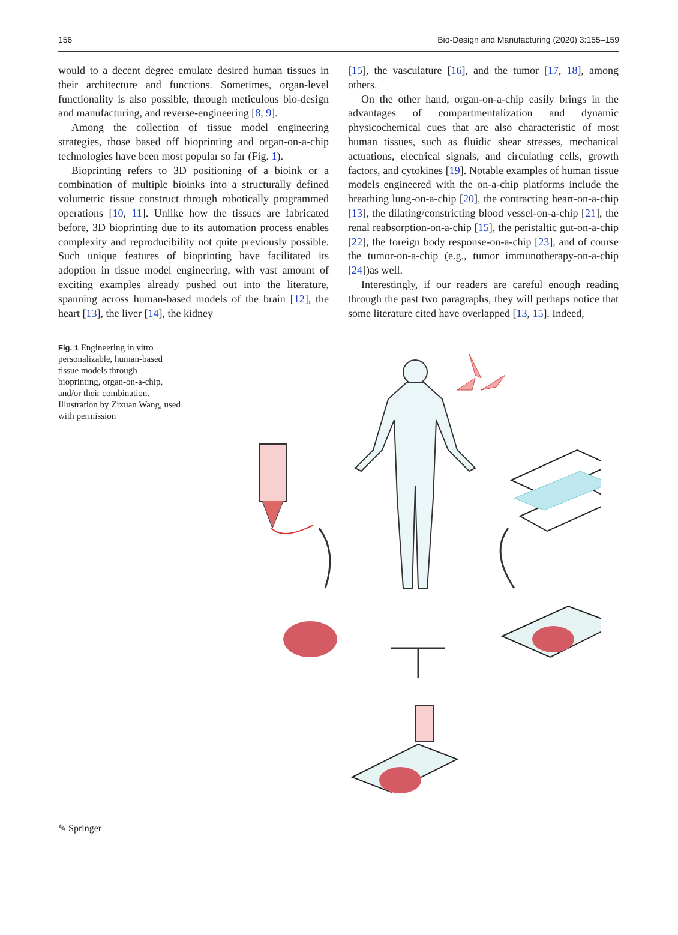156 Bio-Design and Manufacturing (2020) 3:155–159
would to a decent degree emulate desired human tissues in their architecture and functions. Sometimes, organ-level functionality is also possible, through meticulous bio-design and manufacturing, and reverse-engineering [8, 9].
Among the collection of tissue model engineering strategies, those based off bioprinting and organ-on-a-chip technologies have been most popular so far (Fig. 1).
Bioprinting refers to 3D positioning of a bioink or a combination of multiple bioinks into a structurally defined volumetric tissue construct through robotically programmed operations [10, 11]. Unlike how the tissues are fabricated before, 3D bioprinting due to its automation process enables complexity and reproducibility not quite previously possible. Such unique features of bioprinting have facilitated its adoption in tissue model engineering, with vast amount of exciting examples already pushed out into the literature, spanning across human-based models of the brain [12], the heart [13], the liver [14], the kidney
[15], the vasculature [16], and the tumor [17, 18], among others.
On the other hand, organ-on-a-chip easily brings in the advantages of compartmentalization and dynamic physicochemical cues that are also characteristic of most human tissues, such as fluidic shear stresses, mechanical actuations, electrical signals, and circulating cells, growth factors, and cytokines [19]. Notable examples of human tissue models engineered with the on-a-chip platforms include the breathing lung-on-a-chip [20], the contracting heart-on-a-chip [13], the dilating/constricting blood vessel-on-a-chip [21], the renal reabsorption-on-a-chip [15], the peristaltic gut-on-a-chip [22], the foreign body response-on-a-chip [23], and of course the tumor-on-a-chip (e.g., tumor immunotherapy-on-a-chip [24])as well.
Interestingly, if our readers are careful enough reading through the past two paragraphs, they will perhaps notice that some literature cited have overlapped [13, 15]. Indeed,
Fig. 1 Engineering in vitro personalizable, human-based tissue models through bioprinting, organ-on-a-chip, and/or their combination. Illustration by Zixuan Wang, used with permission
✎ Springer